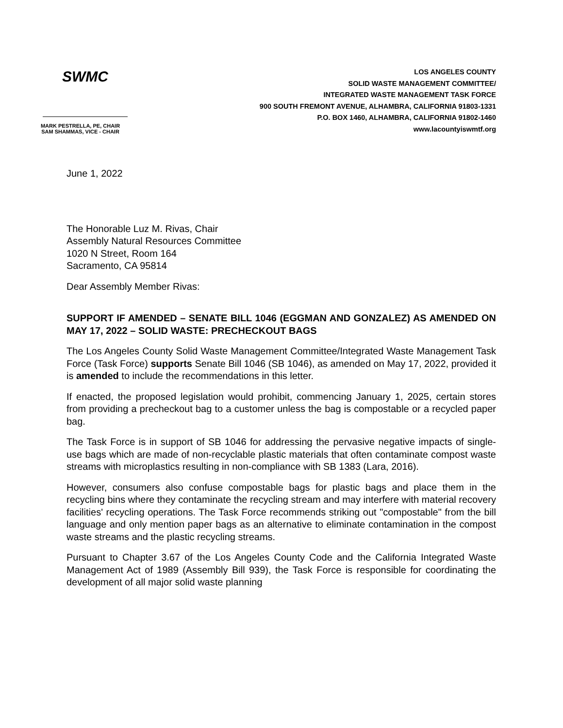SWMC
MARK PESTRELLA, PE, CHAIR
SAM SHAMMAS, VICE - CHAIR
LOS ANGELES COUNTY
SOLID WASTE MANAGEMENT COMMITTEE/
INTEGRATED WASTE MANAGEMENT TASK FORCE
900 SOUTH FREMONT AVENUE, ALHAMBRA, CALIFORNIA 91803-1331
P.O. BOX 1460, ALHAMBRA, CALIFORNIA 91802-1460
www.lacountyiswmtf.org
June 1, 2022
The Honorable Luz M. Rivas, Chair
Assembly Natural Resources Committee
1020 N Street, Room 164
Sacramento, CA 95814
Dear Assembly Member Rivas:
SUPPORT IF AMENDED – SENATE BILL 1046 (EGGMAN AND GONZALEZ) AS AMENDED ON MAY 17, 2022 – SOLID WASTE: PRECHECKOUT BAGS
The Los Angeles County Solid Waste Management Committee/Integrated Waste Management Task Force (Task Force) supports Senate Bill 1046 (SB 1046), as amended on May 17, 2022, provided it is amended to include the recommendations in this letter.
If enacted, the proposed legislation would prohibit, commencing January 1, 2025, certain stores from providing a precheckout bag to a customer unless the bag is compostable or a recycled paper bag.
The Task Force is in support of SB 1046 for addressing the pervasive negative impacts of single-use bags which are made of non-recyclable plastic materials that often contaminate compost waste streams with microplastics resulting in non-compliance with SB 1383 (Lara, 2016).
However, consumers also confuse compostable bags for plastic bags and place them in the recycling bins where they contaminate the recycling stream and may interfere with material recovery facilities' recycling operations. The Task Force recommends striking out "compostable" from the bill language and only mention paper bags as an alternative to eliminate contamination in the compost waste streams and the plastic recycling streams.
Pursuant to Chapter 3.67 of the Los Angeles County Code and the California Integrated Waste Management Act of 1989 (Assembly Bill 939), the Task Force is responsible for coordinating the development of all major solid waste planning